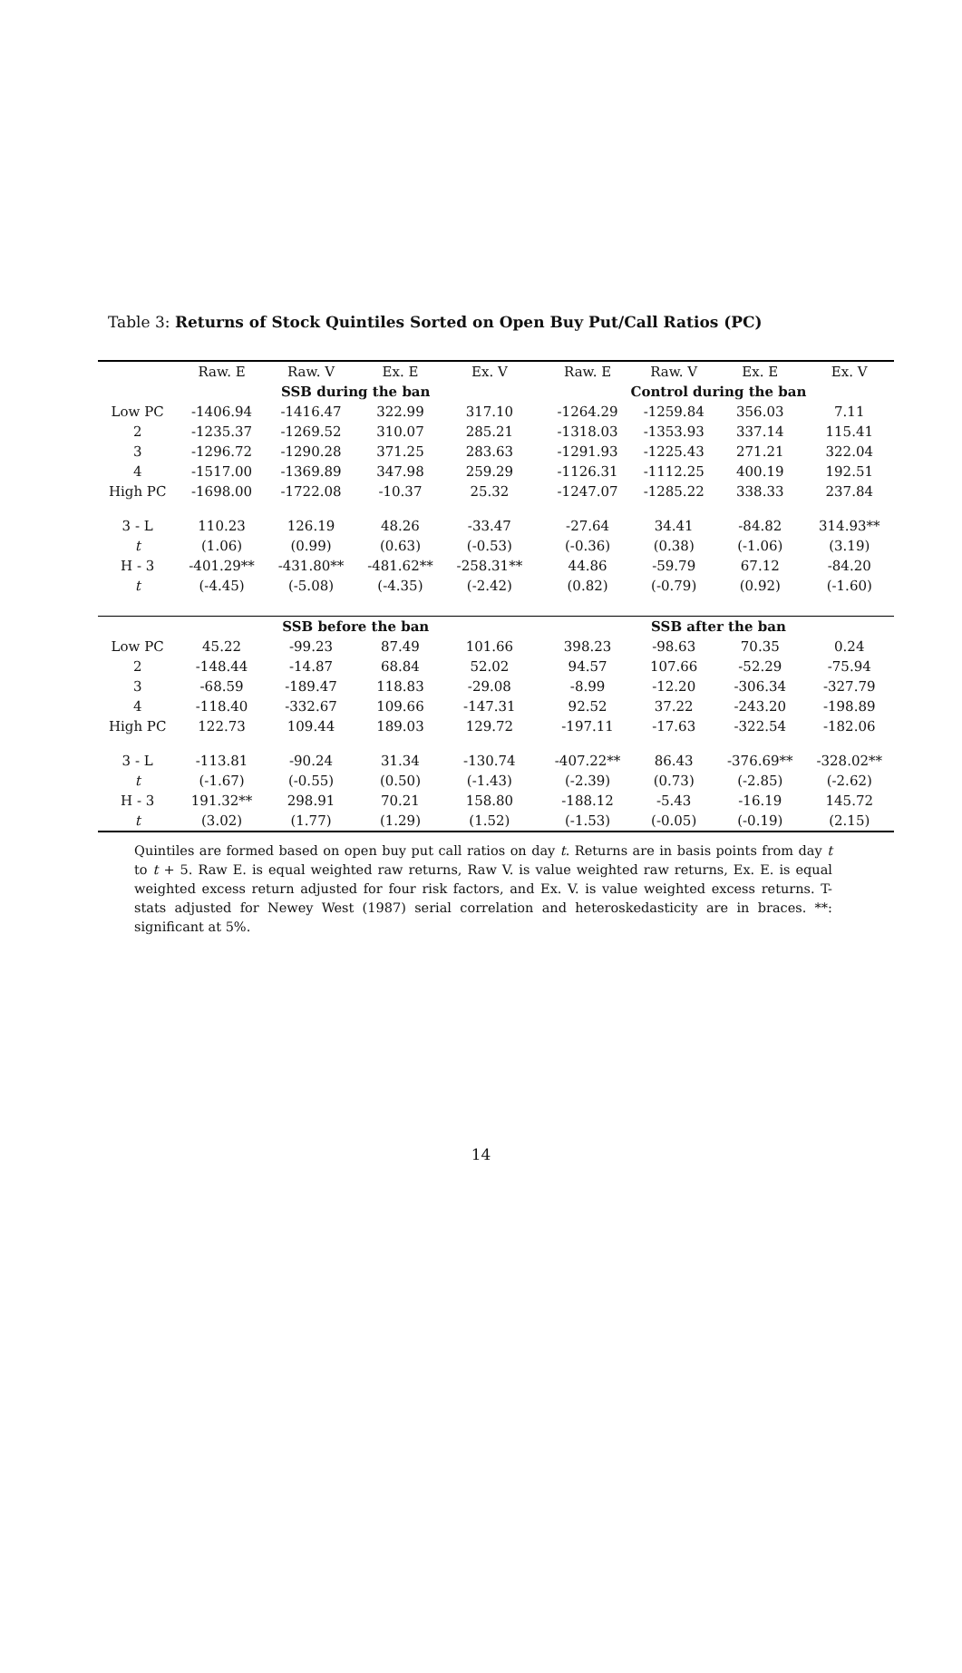Table 3: Returns of Stock Quintiles Sorted on Open Buy Put/Call Ratios (PC)
| | Raw. E | Raw. V | Ex. E | Ex. V | | Raw. E | Raw. V | Ex. E | Ex. V |
| --- | --- | --- | --- | --- | --- | --- | --- | --- | --- |
| | SSB during the ban | | | | | Control during the ban | | | |
| Low PC | -1406.94 | -1416.47 | 322.99 | 317.10 | | -1264.29 | -1259.84 | 356.03 | 7.11 |
| 2 | -1235.37 | -1269.52 | 310.07 | 285.21 | | -1318.03 | -1353.93 | 337.14 | 115.41 |
| 3 | -1296.72 | -1290.28 | 371.25 | 283.63 | | -1291.93 | -1225.43 | 271.21 | 322.04 |
| 4 | -1517.00 | -1369.89 | 347.98 | 259.29 | | -1126.31 | -1112.25 | 400.19 | 192.51 |
| High PC | -1698.00 | -1722.08 | -10.37 | 25.32 | | -1247.07 | -1285.22 | 338.33 | 237.84 |
| 3 - L | 110.23 | 126.19 | 48.26 | -33.47 | | -27.64 | 34.41 | -84.82 | 314.93** |
| t | (1.06) | (0.99) | (0.63) | (-0.53) | | (-0.36) | (0.38) | (-1.06) | (3.19) |
| H - 3 | -401.29** | -431.80** | -481.62** | -258.31** | | 44.86 | -59.79 | 67.12 | -84.20 |
| t | (-4.45) | (-5.08) | (-4.35) | (-2.42) | | (0.82) | (-0.79) | (0.92) | (-1.60) |
| | SSB before the ban | | | | | SSB after the ban | | | |
| Low PC | 45.22 | -99.23 | 87.49 | 101.66 | | 398.23 | -98.63 | 70.35 | 0.24 |
| 2 | -148.44 | -14.87 | 68.84 | 52.02 | | 94.57 | 107.66 | -52.29 | -75.94 |
| 3 | -68.59 | -189.47 | 118.83 | -29.08 | | -8.99 | -12.20 | -306.34 | -327.79 |
| 4 | -118.40 | -332.67 | 109.66 | -147.31 | | 92.52 | 37.22 | -243.20 | -198.89 |
| High PC | 122.73 | 109.44 | 189.03 | 129.72 | | -197.11 | -17.63 | -322.54 | -182.06 |
| 3 - L | -113.81 | -90.24 | 31.34 | -130.74 | | -407.22** | 86.43 | -376.69** | -328.02** |
| t | (-1.67) | (-0.55) | (0.50) | (-1.43) | | (-2.39) | (0.73) | (-2.85) | (-2.62) |
| H - 3 | 191.32** | 298.91 | 70.21 | 158.80 | | -188.12 | -5.43 | -16.19 | 145.72 |
| t | (3.02) | (1.77) | (1.29) | (1.52) | | (-1.53) | (-0.05) | (-0.19) | (2.15) |
Quintiles are formed based on open buy put call ratios on day t. Returns are in basis points from day t to t + 5. Raw E. is equal weighted raw returns, Raw V. is value weighted raw returns, Ex. E. is equal weighted excess return adjusted for four risk factors, and Ex. V. is value weighted excess returns. T-stats adjusted for Newey West (1987) serial correlation and heteroskedasticity are in braces. **: significant at 5%.
14